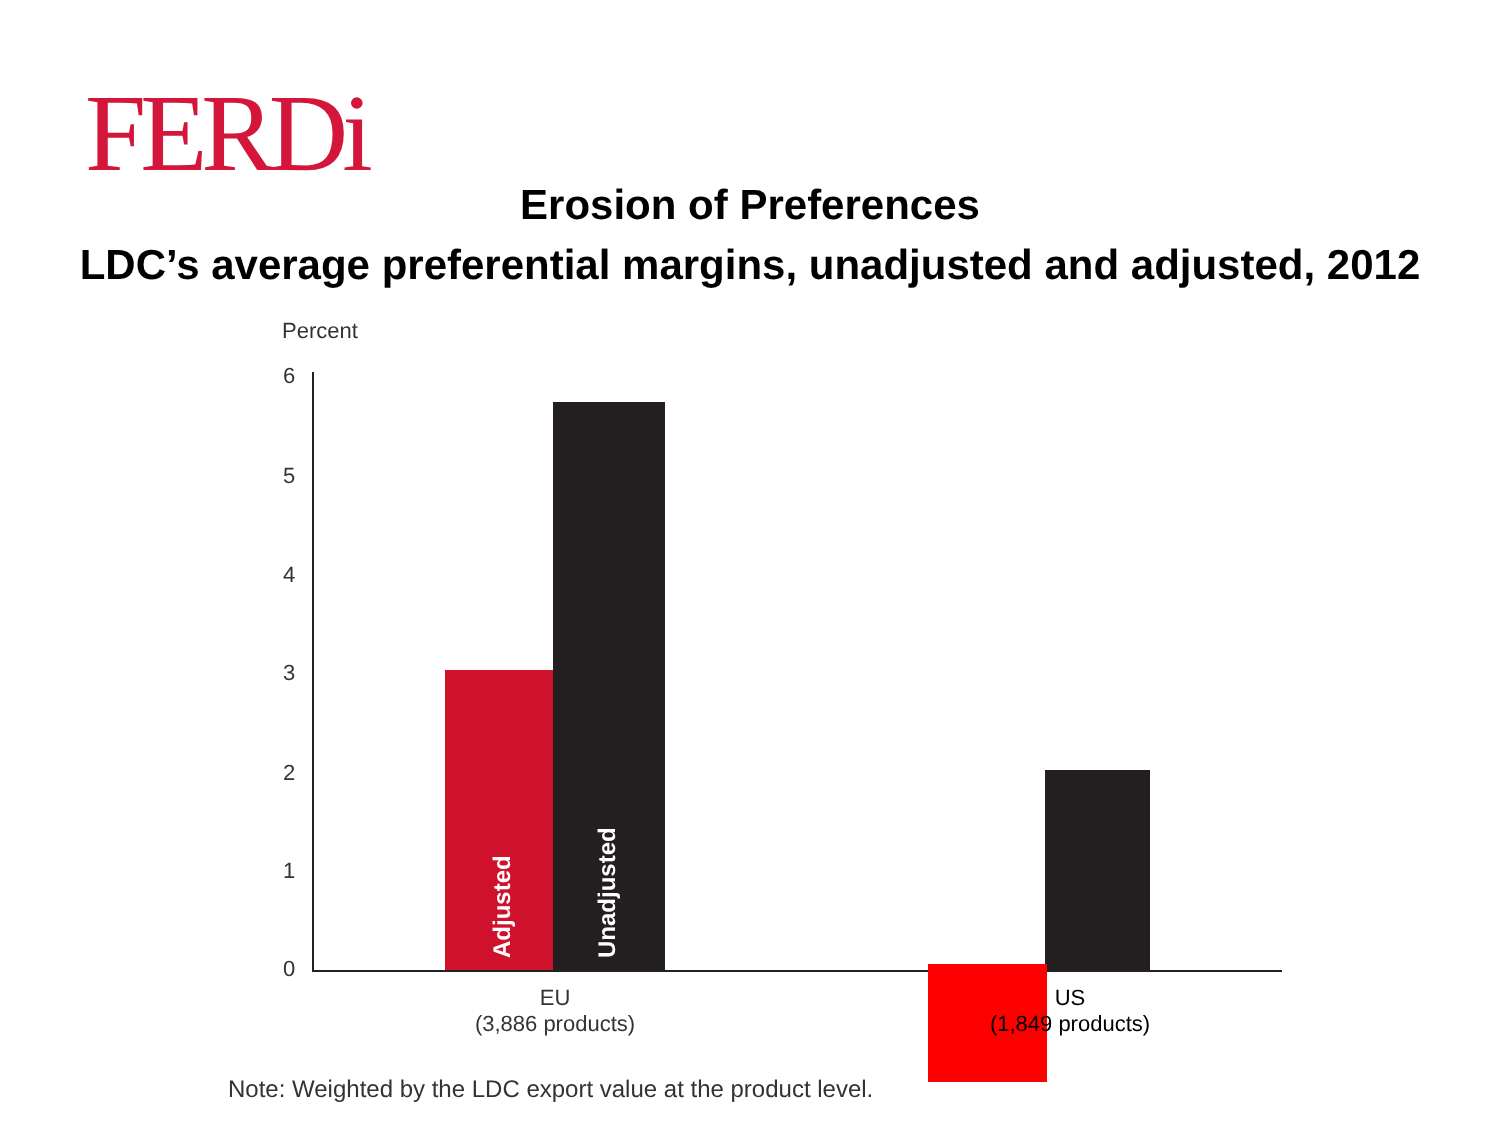FERDi
Erosion of Preferences
LDC’s average preferential margins, unadjusted and adjusted, 2012
Percent
6
5
4
3
2
1
0 Adjusted Unadjusted
EU
(3,886 products)
US
(1,849 products)
Note: Weighted by the LDC export value at the product level.